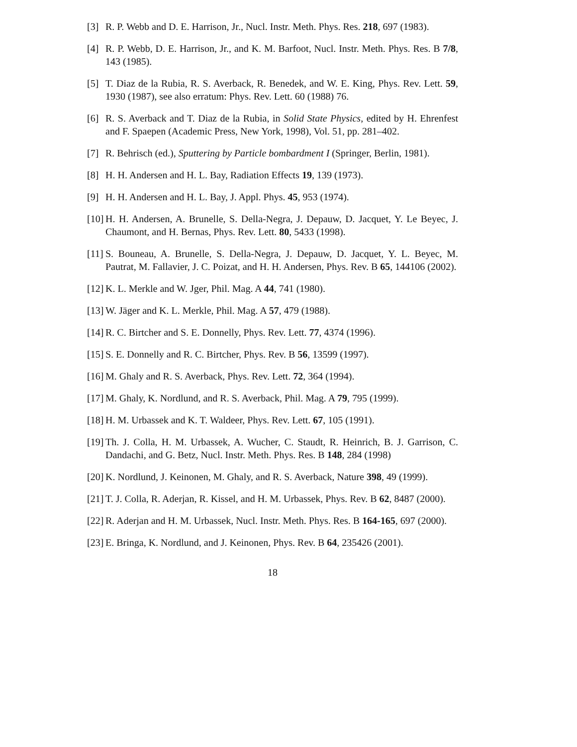[3] R. P. Webb and D. E. Harrison, Jr., Nucl. Instr. Meth. Phys. Res. 218, 697 (1983).
[4] R. P. Webb, D. E. Harrison, Jr., and K. M. Barfoot, Nucl. Instr. Meth. Phys. Res. B 7/8, 143 (1985).
[5] T. Diaz de la Rubia, R. S. Averback, R. Benedek, and W. E. King, Phys. Rev. Lett. 59, 1930 (1987), see also erratum: Phys. Rev. Lett. 60 (1988) 76.
[6] R. S. Averback and T. Diaz de la Rubia, in Solid State Physics, edited by H. Ehrenfest and F. Spaepen (Academic Press, New York, 1998), Vol. 51, pp. 281–402.
[7] R. Behrisch (ed.), Sputtering by Particle bombardment I (Springer, Berlin, 1981).
[8] H. H. Andersen and H. L. Bay, Radiation Effects 19, 139 (1973).
[9] H. H. Andersen and H. L. Bay, J. Appl. Phys. 45, 953 (1974).
[10] H. H. Andersen, A. Brunelle, S. Della-Negra, J. Depauw, D. Jacquet, Y. Le Beyec, J. Chaumont, and H. Bernas, Phys. Rev. Lett. 80, 5433 (1998).
[11] S. Bouneau, A. Brunelle, S. Della-Negra, J. Depauw, D. Jacquet, Y. L. Beyec, M. Pautrat, M. Fallavier, J. C. Poizat, and H. H. Andersen, Phys. Rev. B 65, 144106 (2002).
[12] K. L. Merkle and W. Jger, Phil. Mag. A 44, 741 (1980).
[13] W. Jäger and K. L. Merkle, Phil. Mag. A 57, 479 (1988).
[14] R. C. Birtcher and S. E. Donnelly, Phys. Rev. Lett. 77, 4374 (1996).
[15] S. E. Donnelly and R. C. Birtcher, Phys. Rev. B 56, 13599 (1997).
[16] M. Ghaly and R. S. Averback, Phys. Rev. Lett. 72, 364 (1994).
[17] M. Ghaly, K. Nordlund, and R. S. Averback, Phil. Mag. A 79, 795 (1999).
[18] H. M. Urbassek and K. T. Waldeer, Phys. Rev. Lett. 67, 105 (1991).
[19] Th. J. Colla, H. M. Urbassek, A. Wucher, C. Staudt, R. Heinrich, B. J. Garrison, C. Dandachi, and G. Betz, Nucl. Instr. Meth. Phys. Res. B 148, 284 (1998)
[20] K. Nordlund, J. Keinonen, M. Ghaly, and R. S. Averback, Nature 398, 49 (1999).
[21] T. J. Colla, R. Aderjan, R. Kissel, and H. M. Urbassek, Phys. Rev. B 62, 8487 (2000).
[22] R. Aderjan and H. M. Urbassek, Nucl. Instr. Meth. Phys. Res. B 164-165, 697 (2000).
[23] E. Bringa, K. Nordlund, and J. Keinonen, Phys. Rev. B 64, 235426 (2001).
18